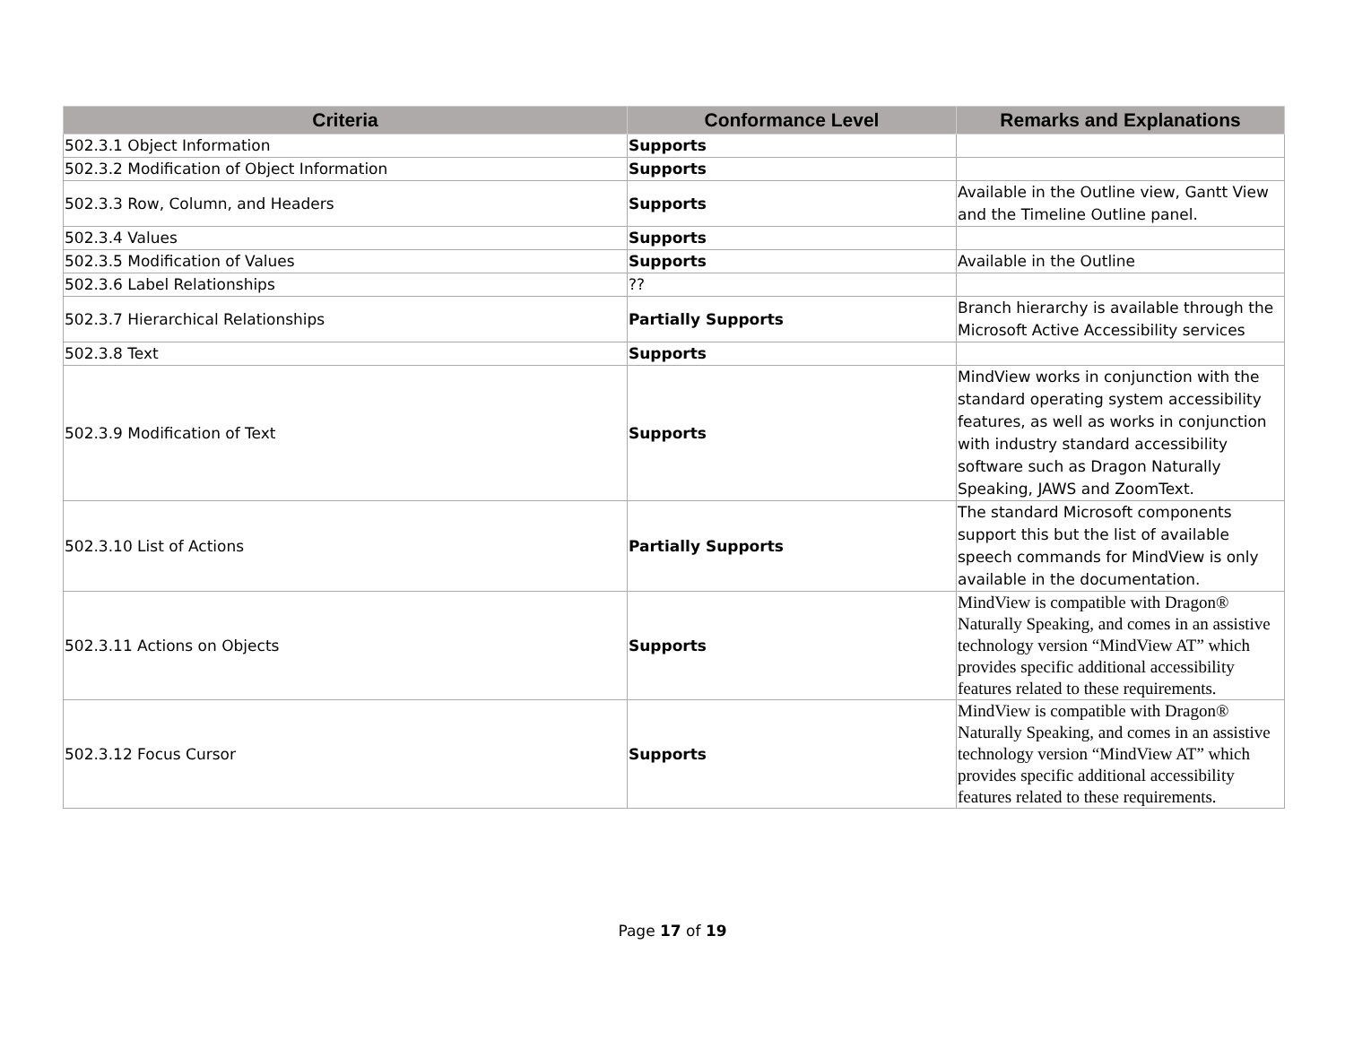| Criteria | Conformance Level | Remarks and Explanations |
| --- | --- | --- |
| 502.3.1 Object Information | Supports | |
| 502.3.2 Modification of Object Information | Supports | |
| 502.3.3 Row, Column, and Headers | Supports | Available in the Outline view, Gantt View and the Timeline Outline panel. |
| 502.3.4 Values | Supports | |
| 502.3.5 Modification of Values | Supports | Available in the Outline |
| 502.3.6 Label Relationships | ?? | |
| 502.3.7 Hierarchical Relationships | Partially Supports | Branch hierarchy is available through the Microsoft Active Accessibility services |
| 502.3.8 Text | Supports | |
| 502.3.9 Modification of Text | Supports | MindView works in conjunction with the standard operating system accessibility features, as well as works in conjunction with industry standard accessibility software such as Dragon Naturally Speaking, JAWS and ZoomText. |
| 502.3.10 List of Actions | Partially Supports | The standard Microsoft components support this but the list of available speech commands for MindView is only available in the documentation. |
| 502.3.11 Actions on Objects | Supports | MindView is compatible with Dragon® Naturally Speaking, and comes in an assistive technology version “MindView AT” which provides specific additional accessibility features related to these requirements. |
| 502.3.12 Focus Cursor | Supports | MindView is compatible with Dragon® Naturally Speaking, and comes in an assistive technology version “MindView AT” which provides specific additional accessibility features related to these requirements. |
Page 17 of 19